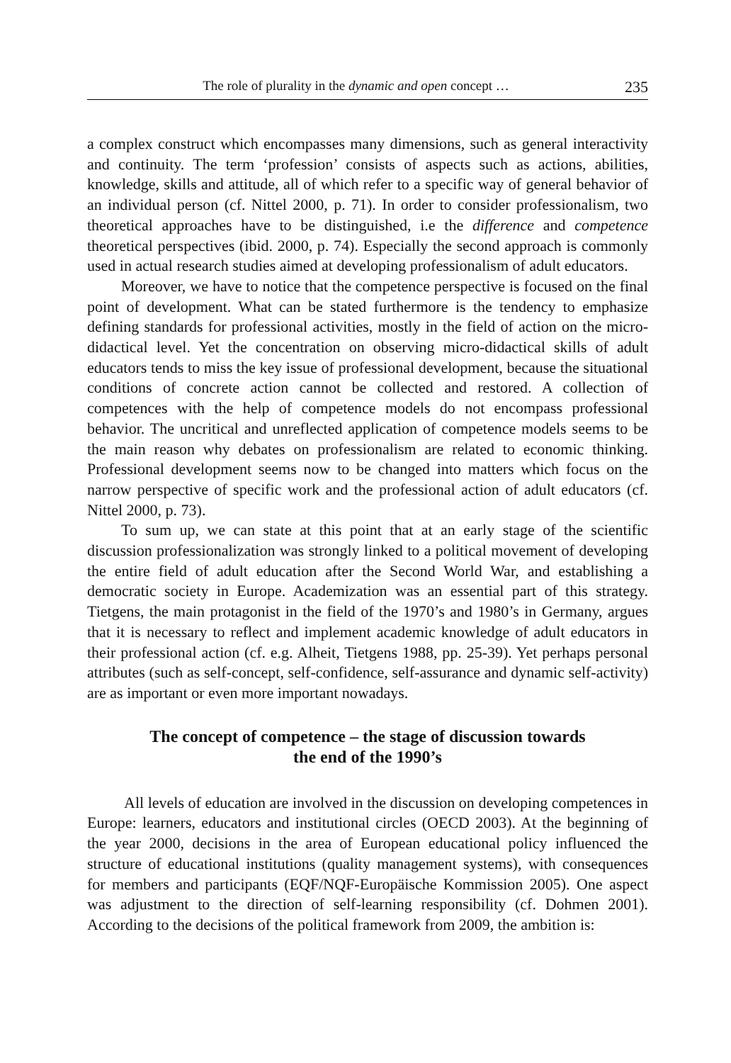The role of plurality in the dynamic and open concept … 235
a complex construct which encompasses many dimensions, such as general interactivity and continuity. The term ‘profession’ consists of aspects such as actions, abilities, knowledge, skills and attitude, all of which refer to a specific way of general behavior of an individual person (cf. Nittel 2000, p. 71). In order to consider professionalism, two theoretical approaches have to be distinguished, i.e the difference and competence theoretical perspectives (ibid. 2000, p. 74). Especially the second approach is commonly used in actual research studies aimed at developing professionalism of adult educators.
Moreover, we have to notice that the competence perspective is focused on the final point of development. What can be stated furthermore is the tendency to emphasize defining standards for professional activities, mostly in the field of action on the micro-didactical level. Yet the concentration on observing micro-didactical skills of adult educators tends to miss the key issue of professional development, because the situational conditions of concrete action cannot be collected and restored. A collection of competences with the help of competence models do not encompass professional behavior. The uncritical and unreflected application of competence models seems to be the main reason why debates on professionalism are related to economic thinking. Professional development seems now to be changed into matters which focus on the narrow perspective of specific work and the professional action of adult educators (cf. Nittel 2000, p. 73).
To sum up, we can state at this point that at an early stage of the scientific discussion professionalization was strongly linked to a political movement of developing the entire field of adult education after the Second World War, and establishing a democratic society in Europe. Academization was an essential part of this strategy. Tietgens, the main protagonist in the field of the 1970’s and 1980’s in Germany, argues that it is necessary to reflect and implement academic knowledge of adult educators in their professional action (cf. e.g. Alheit, Tietgens 1988, pp. 25-39). Yet perhaps personal attributes (such as self-concept, self-confidence, self-assurance and dynamic self-activity) are as important or even more important nowadays.
The concept of competence – the stage of discussion towards
the end of the 1990’s
All levels of education are involved in the discussion on developing competences in Europe: learners, educators and institutional circles (OECD 2003). At the beginning of the year 2000, decisions in the area of European educational policy influenced the structure of educational institutions (quality management systems), with consequences for members and participants (EQF/NQF-Europäische Kommission 2005). One aspect was adjustment to the direction of self-learning responsibility (cf. Dohmen 2001). According to the decisions of the political framework from 2009, the ambition is: